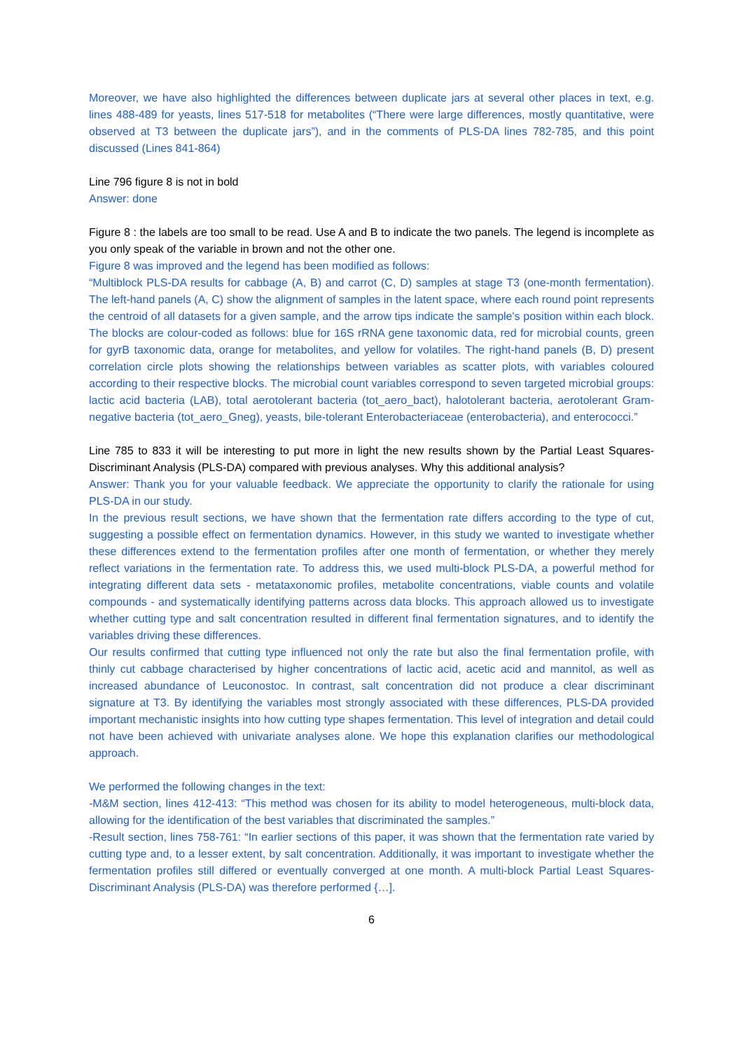Moreover, we have also highlighted the differences between duplicate jars at several other places in text, e.g. lines 488-489 for yeasts, lines 517-518 for metabolites (“There were large differences, mostly quantitative, were observed at T3 between the duplicate jars”), and in the comments of PLS-DA lines 782-785, and this point discussed (Lines 841-864)
Line 796 figure 8 is not in bold
Answer: done
Figure 8 : the labels are too small to be read. Use A and B to indicate the two panels. The legend is incomplete as you only speak of the variable in brown and not the other one.
Figure 8 was improved and the legend has been modified as follows:
“Multiblock PLS-DA results for cabbage (A, B) and carrot (C, D) samples at stage T3 (one-month fermentation). The left-hand panels (A, C) show the alignment of samples in the latent space, where each round point represents the centroid of all datasets for a given sample, and the arrow tips indicate the sample's position within each block. The blocks are colour-coded as follows: blue for 16S rRNA gene taxonomic data, red for microbial counts, green for gyrB taxonomic data, orange for metabolites, and yellow for volatiles. The right-hand panels (B, D) present correlation circle plots showing the relationships between variables as scatter plots, with variables coloured according to their respective blocks. The microbial count variables correspond to seven targeted microbial groups: lactic acid bacteria (LAB), total aerotolerant bacteria (tot_aero_bact), halotolerant bacteria, aerotolerant Gram-negative bacteria (tot_aero_Gneg), yeasts, bile-tolerant Enterobacteriaceae (enterobacteria), and enterococci.”
Line 785 to 833 it will be interesting to put more in light the new results shown by the Partial Least Squares-Discriminant Analysis (PLS-DA) compared with previous analyses. Why this additional analysis?
Answer: Thank you for your valuable feedback. We appreciate the opportunity to clarify the rationale for using PLS-DA in our study.
In the previous result sections, we have shown that the fermentation rate differs according to the type of cut, suggesting a possible effect on fermentation dynamics. However, in this study we wanted to investigate whether these differences extend to the fermentation profiles after one month of fermentation, or whether they merely reflect variations in the fermentation rate. To address this, we used multi-block PLS-DA, a powerful method for integrating different data sets - metataxonomic profiles, metabolite concentrations, viable counts and volatile compounds - and systematically identifying patterns across data blocks. This approach allowed us to investigate whether cutting type and salt concentration resulted in different final fermentation signatures, and to identify the variables driving these differences.
Our results confirmed that cutting type influenced not only the rate but also the final fermentation profile, with thinly cut cabbage characterised by higher concentrations of lactic acid, acetic acid and mannitol, as well as increased abundance of Leuconostoc. In contrast, salt concentration did not produce a clear discriminant signature at T3. By identifying the variables most strongly associated with these differences, PLS-DA provided important mechanistic insights into how cutting type shapes fermentation. This level of integration and detail could not have been achieved with univariate analyses alone. We hope this explanation clarifies our methodological approach.
We performed the following changes in the text:
-M&M section, lines 412-413: “This method was chosen for its ability to model heterogeneous, multi-block data, allowing for the identification of the best variables that discriminated the samples.”
-Result section, lines 758-761: “In earlier sections of this paper, it was shown that the fermentation rate varied by cutting type and, to a lesser extent, by salt concentration. Additionally, it was important to investigate whether the fermentation profiles still differed or eventually converged at one month. A multi-block Partial Least Squares-Discriminant Analysis (PLS-DA) was therefore performed {…].
6